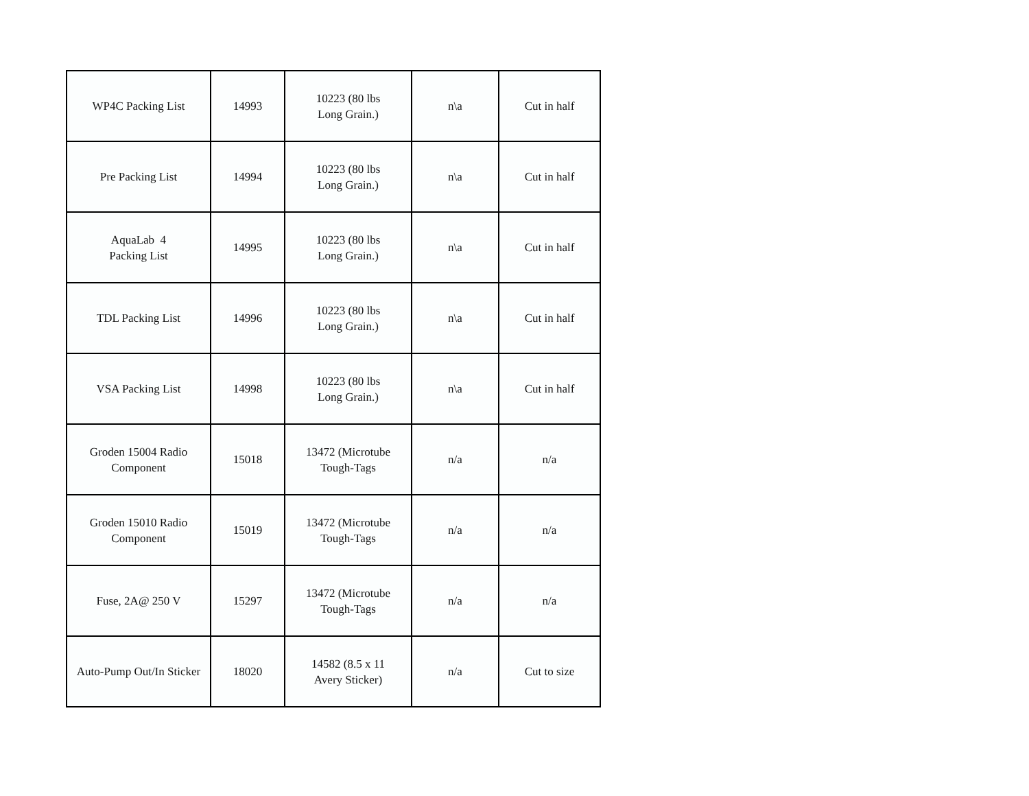| WP4C Packing List | 14993 | 10223 (80 lbs Long Grain.) | n\a | Cut in half |
| Pre Packing List | 14994 | 10223 (80 lbs Long Grain.) | n\a | Cut in half |
| AquaLab 4 Packing List | 14995 | 10223 (80 lbs Long Grain.) | n\a | Cut in half |
| TDL Packing List | 14996 | 10223 (80 lbs Long Grain.) | n\a | Cut in half |
| VSA Packing List | 14998 | 10223 (80 lbs Long Grain.) | n\a | Cut in half |
| Groden 15004 Radio Component | 15018 | 13472 (Microtube Tough-Tags | n/a | n/a |
| Groden 15010 Radio Component | 15019 | 13472 (Microtube Tough-Tags | n/a | n/a |
| Fuse, 2A@ 250 V | 15297 | 13472 (Microtube Tough-Tags | n/a | n/a |
| Auto-Pump Out/In Sticker | 18020 | 14582 (8.5 x 11 Avery Sticker) | n/a | Cut to size |